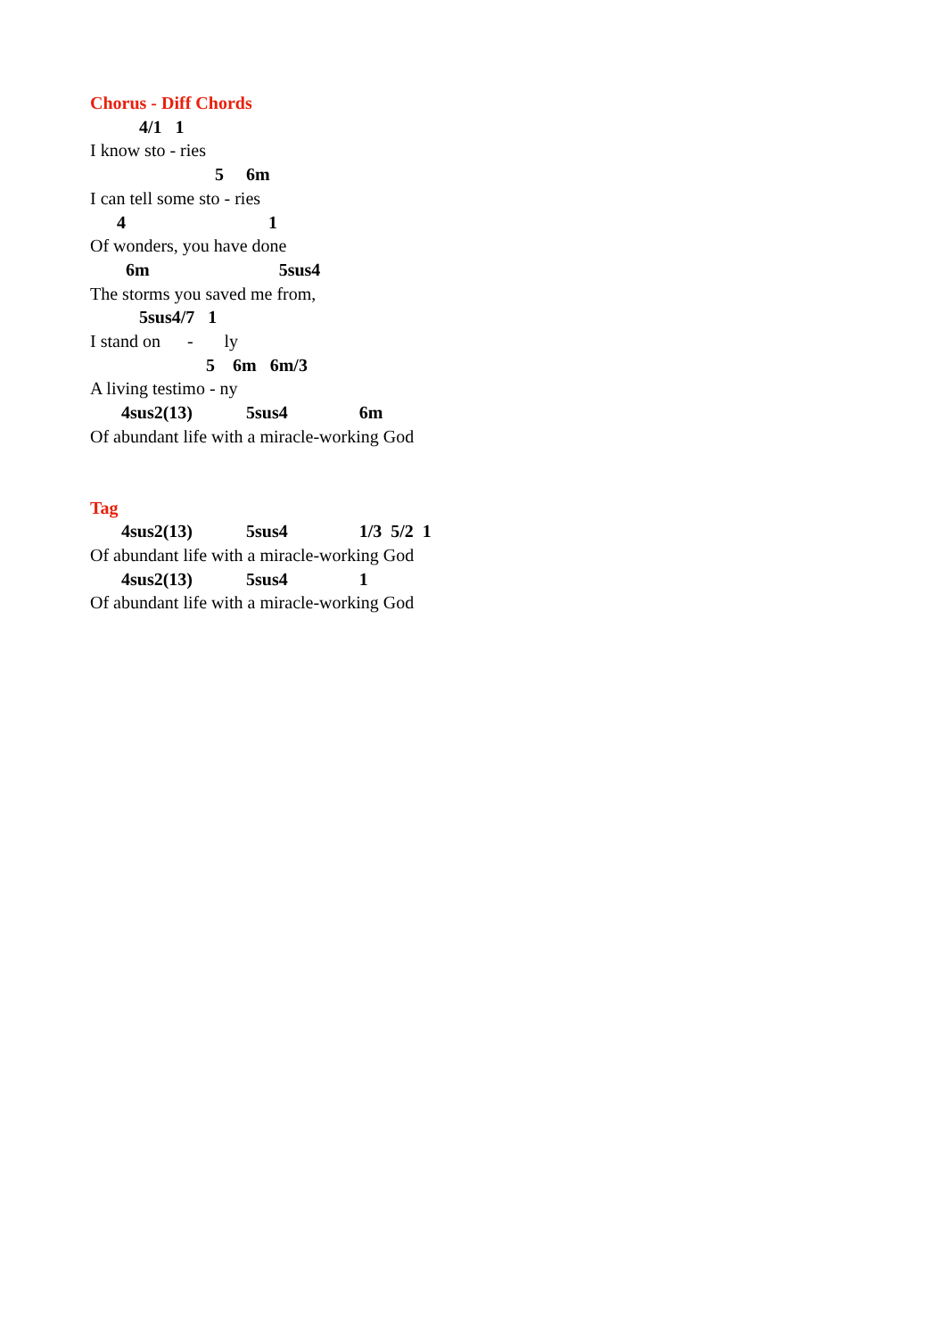Chorus - Diff Chords
4/1 1
I know sto - ries
5 6m
I can tell some sto - ries
4 1
Of wonders, you have done
6m 5sus4
The storms you saved me from,
5sus4/7 1
I stand on - ly
5 6m 6m/3
A living testimo - ny
4sus2(13) 5sus4 6m
Of abundant life with a miracle-working God
Tag
4sus2(13) 5sus4 1/3 5/2 1
Of abundant life with a miracle-working God
4sus2(13) 5sus4 1
Of abundant life with a miracle-working God